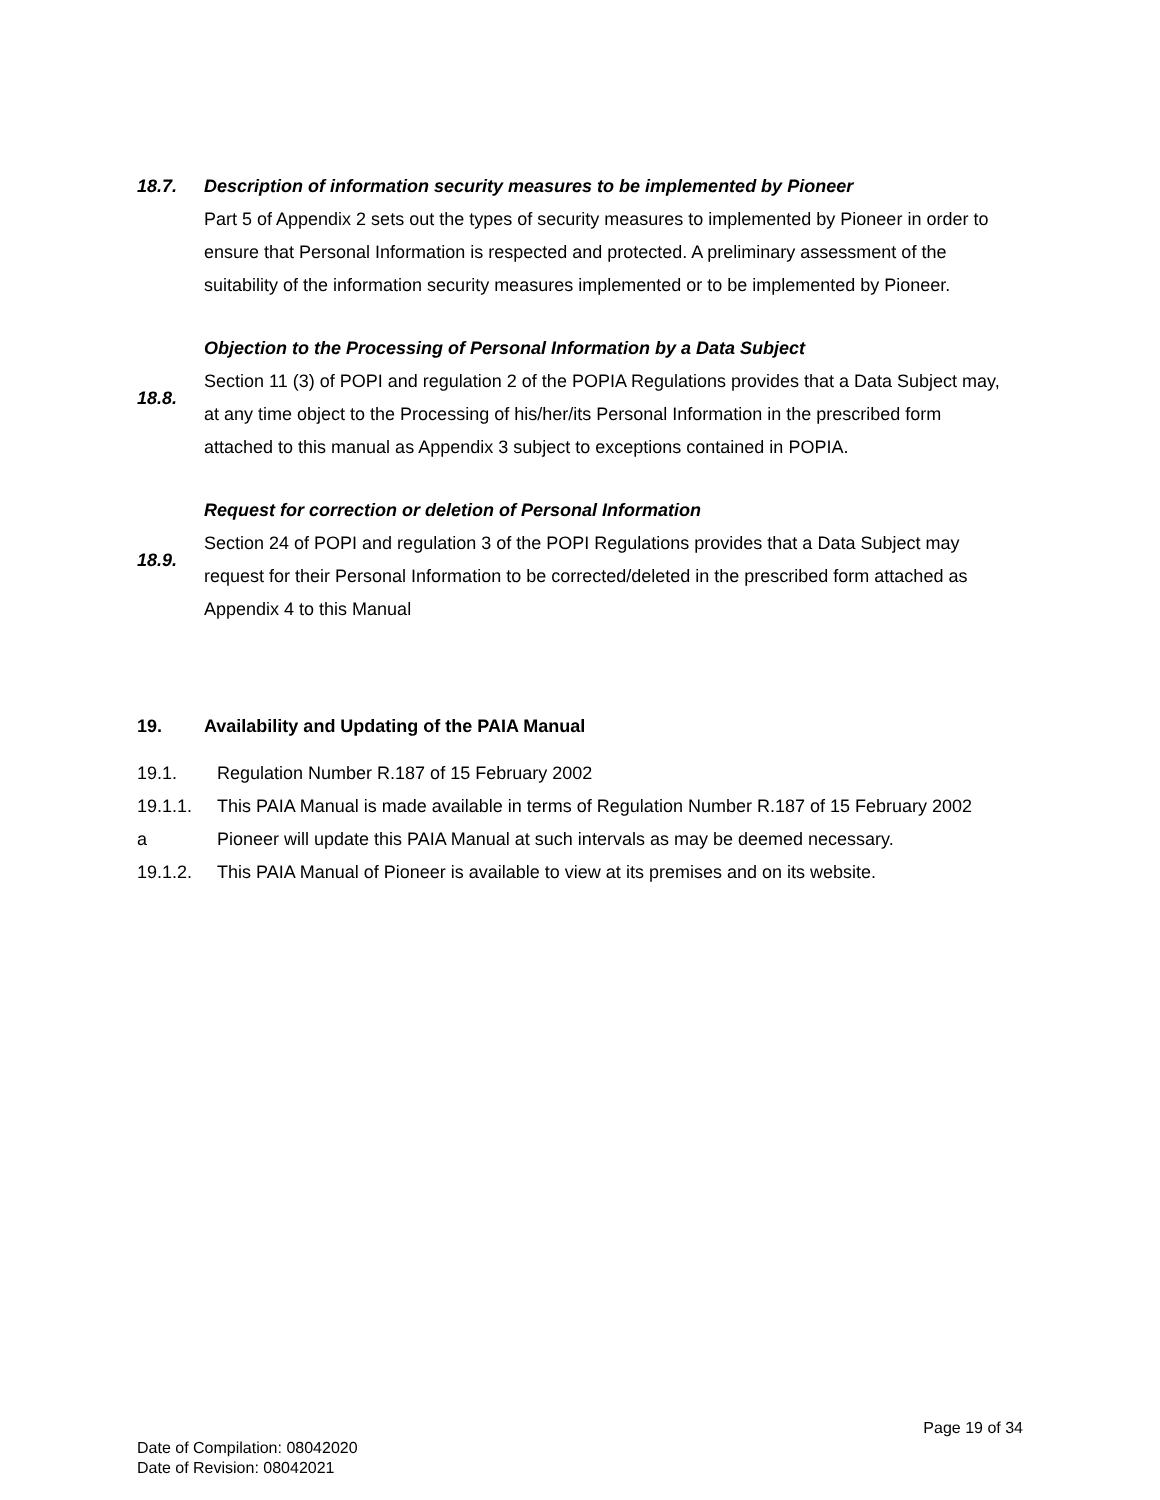18.7. Description of information security measures to be implemented by Pioneer
Part 5 of Appendix 2 sets out the types of security measures to implemented by Pioneer in order to ensure that Personal Information is respected and protected. A preliminary assessment of the suitability of the information security measures implemented or to be implemented by Pioneer.
18.8.
Objection to the Processing of Personal Information by a Data Subject
Section 11 (3) of POPI and regulation 2 of the POPIA Regulations provides that a Data Subject may, at any time object to the Processing of his/her/its Personal Information in the prescribed form attached to this manual as Appendix 3 subject to exceptions contained in POPIA.
18.9.
Request for correction or deletion of Personal Information
Section 24 of POPI and regulation 3 of the POPI Regulations provides that a Data Subject may request for their Personal Information to be corrected/deleted in the prescribed form attached as Appendix 4 to this Manual
19. Availability and Updating of the PAIA Manual
19.1. Regulation Number R.187 of 15 February 2002
19.1.1. This PAIA Manual is made available in terms of Regulation Number R.187 of 15 February 2002
a Pioneer will update this PAIA Manual at such intervals as may be deemed necessary.
19.1.2. This PAIA Manual of Pioneer is available to view at its premises and on its website.
Page 19 of 34
Date of Compilation: 08042020
Date of Revision: 08042021